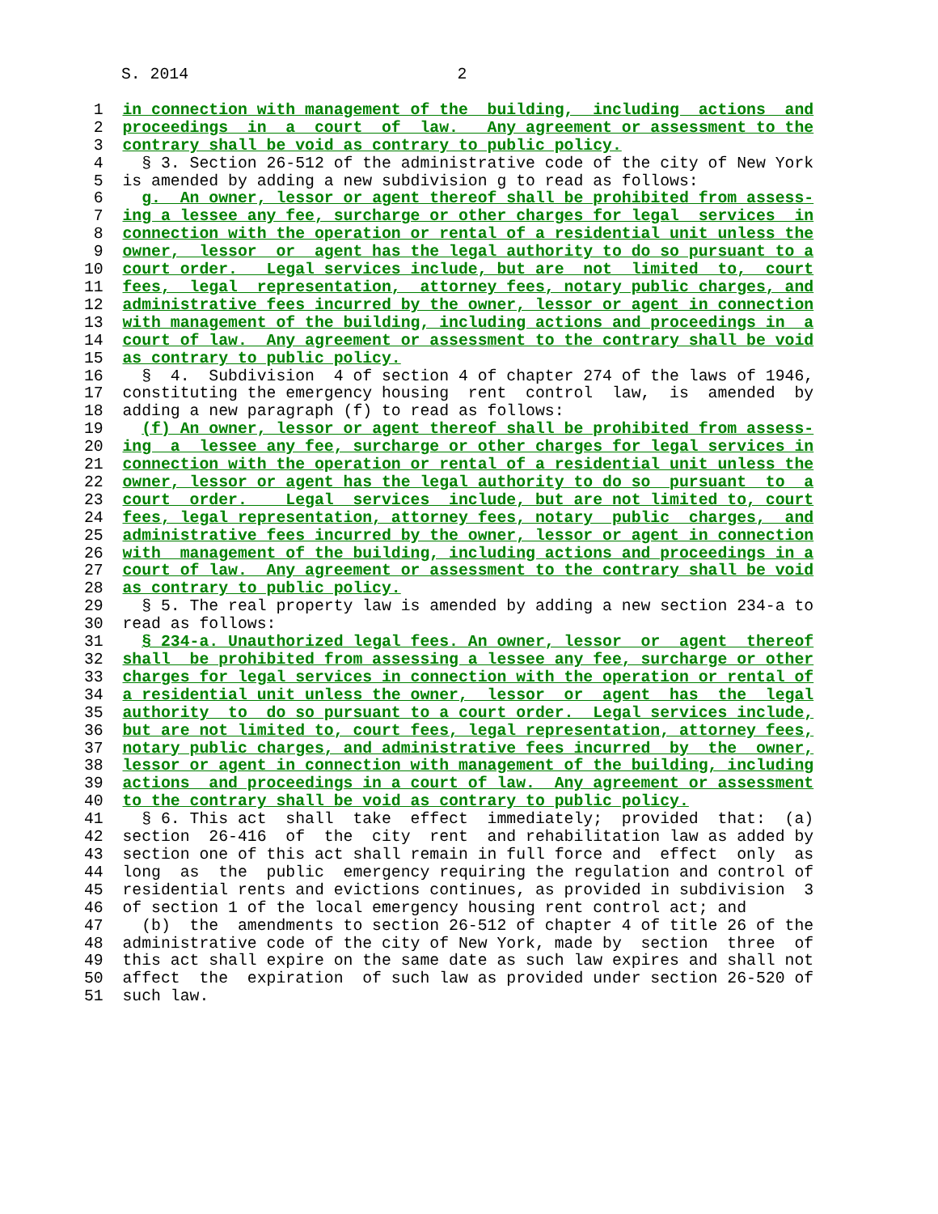S. 2014                            2
 1  in connection with management of the  building,  including  actions  and
 2  proceedings  in  a  court  of  law.   Any agreement or assessment to the
 3  contrary shall be void as contrary to public policy.
 4    § 3. Section 26-512 of the administrative code of the city of New York
 5  is amended by adding a new subdivision g to read as follows:
 6    g.  An owner, lessor or agent thereof shall be prohibited from assess-
 7  ing a lessee any fee, surcharge or other charges for legal  services  in
 8  connection with the operation or rental of a residential unit unless the
 9  owner,  lessor  or  agent has the legal authority to do so pursuant to a
10  court order.   Legal services include, but are  not  limited  to,  court
11  fees,  legal  representation,  attorney fees, notary public charges, and
12  administrative fees incurred by the owner, lessor or agent in connection
13  with management of the building, including actions and proceedings in  a
14  court of law.  Any agreement or assessment to the contrary shall be void
15  as contrary to public policy.
16    §  4.  Subdivision  4 of section 4 of chapter 274 of the laws of 1946,
17  constituting the emergency housing  rent  control  law,  is  amended  by
18  adding a new paragraph (f) to read as follows:
19    (f) An owner, lessor or agent thereof shall be prohibited from assess-
20  ing  a  lessee any fee, surcharge or other charges for legal services in
21  connection with the operation or rental of a residential unit unless the
22  owner, lessor or agent has the legal authority to do so  pursuant  to  a
23  court  order.    Legal  services  include, but are not limited to, court
24  fees, legal representation, attorney fees, notary  public  charges,  and
25  administrative fees incurred by the owner, lessor or agent in connection
26  with  management of the building, including actions and proceedings in a
27  court of law.  Any agreement or assessment to the contrary shall be void
28  as contrary to public policy.
29    § 5. The real property law is amended by adding a new section 234-a to
30  read as follows:
31    § 234-a. Unauthorized legal fees. An owner, lessor  or  agent  thereof
32  shall  be prohibited from assessing a lessee any fee, surcharge or other
33  charges for legal services in connection with the operation or rental of
34  a residential unit unless the owner,  lessor  or  agent  has  the  legal
35  authority  to  do so pursuant to a court order.  Legal services include,
36  but are not limited to, court fees, legal representation, attorney fees,
37  notary public charges, and administrative fees incurred  by  the  owner,
38  lessor or agent in connection with management of the building, including
39  actions  and proceedings in a court of law.  Any agreement or assessment
40  to the contrary shall be void as contrary to public policy.
41    § 6. This act  shall  take  effect  immediately;  provided  that:  (a)
42  section  26-416  of  the  city  rent  and rehabilitation law as added by
43  section one of this act shall remain in full force and  effect  only  as
44  long  as  the  public  emergency requiring the regulation and control of
45  residential rents and evictions continues, as provided in subdivision  3
46  of section 1 of the local emergency housing rent control act; and
47    (b)  the  amendments to section 26-512 of chapter 4 of title 26 of the
48  administrative code of the city of New York, made by  section  three  of
49  this act shall expire on the same date as such law expires and shall not
50  affect  the  expiration  of such law as provided under section 26-520 of
51  such law.